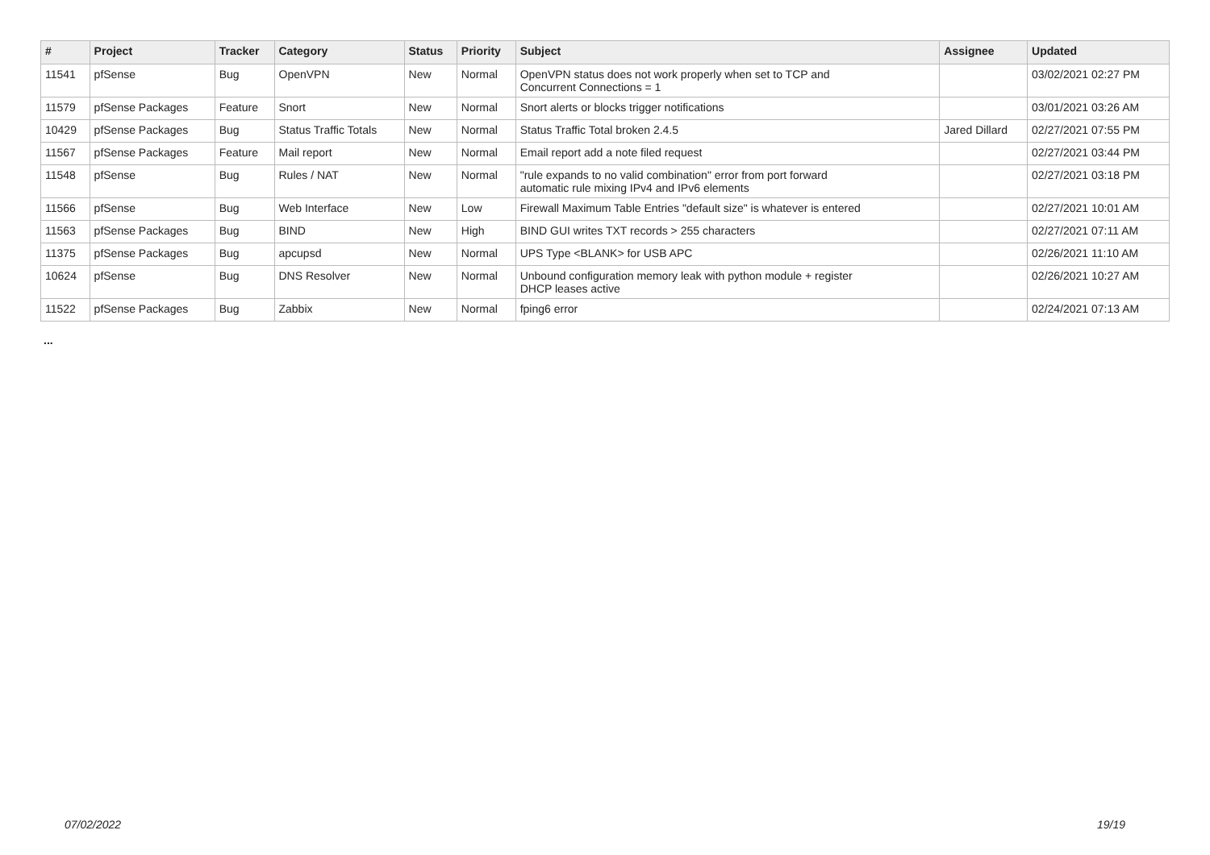| # | Project | Tracker | Category | Status | Priority | Subject | Assignee | Updated |
| --- | --- | --- | --- | --- | --- | --- | --- | --- |
| 11541 | pfSense | Bug | OpenVPN | New | Normal | OpenVPN status does not work properly when set to TCP and Concurrent Connections = 1 | | 03/02/2021 02:27 PM |
| 11579 | pfSense Packages | Feature | Snort | New | Normal | Snort alerts or blocks trigger notifications | | 03/01/2021 03:26 AM |
| 10429 | pfSense Packages | Bug | Status Traffic Totals | New | Normal | Status Traffic Total broken 2.4.5 | Jared Dillard | 02/27/2021 07:55 PM |
| 11567 | pfSense Packages | Feature | Mail report | New | Normal | Email report add a note filed request | | 02/27/2021 03:44 PM |
| 11548 | pfSense | Bug | Rules / NAT | New | Normal | "rule expands to no valid combination" error from port forward automatic rule mixing IPv4 and IPv6 elements | | 02/27/2021 03:18 PM |
| 11566 | pfSense | Bug | Web Interface | New | Low | Firewall Maximum Table Entries "default size" is whatever is entered | | 02/27/2021 10:01 AM |
| 11563 | pfSense Packages | Bug | BIND | New | High | BIND GUI writes TXT records > 255 characters | | 02/27/2021 07:11 AM |
| 11375 | pfSense Packages | Bug | apcupsd | New | Normal | UPS Type <BLANK> for USB APC | | 02/26/2021 11:10 AM |
| 10624 | pfSense | Bug | DNS Resolver | New | Normal | Unbound configuration memory leak with python module + register DHCP leases active | | 02/26/2021 10:27 AM |
| 11522 | pfSense Packages | Bug | Zabbix | New | Normal | fping6 error | | 02/24/2021 07:13 AM |
...
07/02/2022 19/19